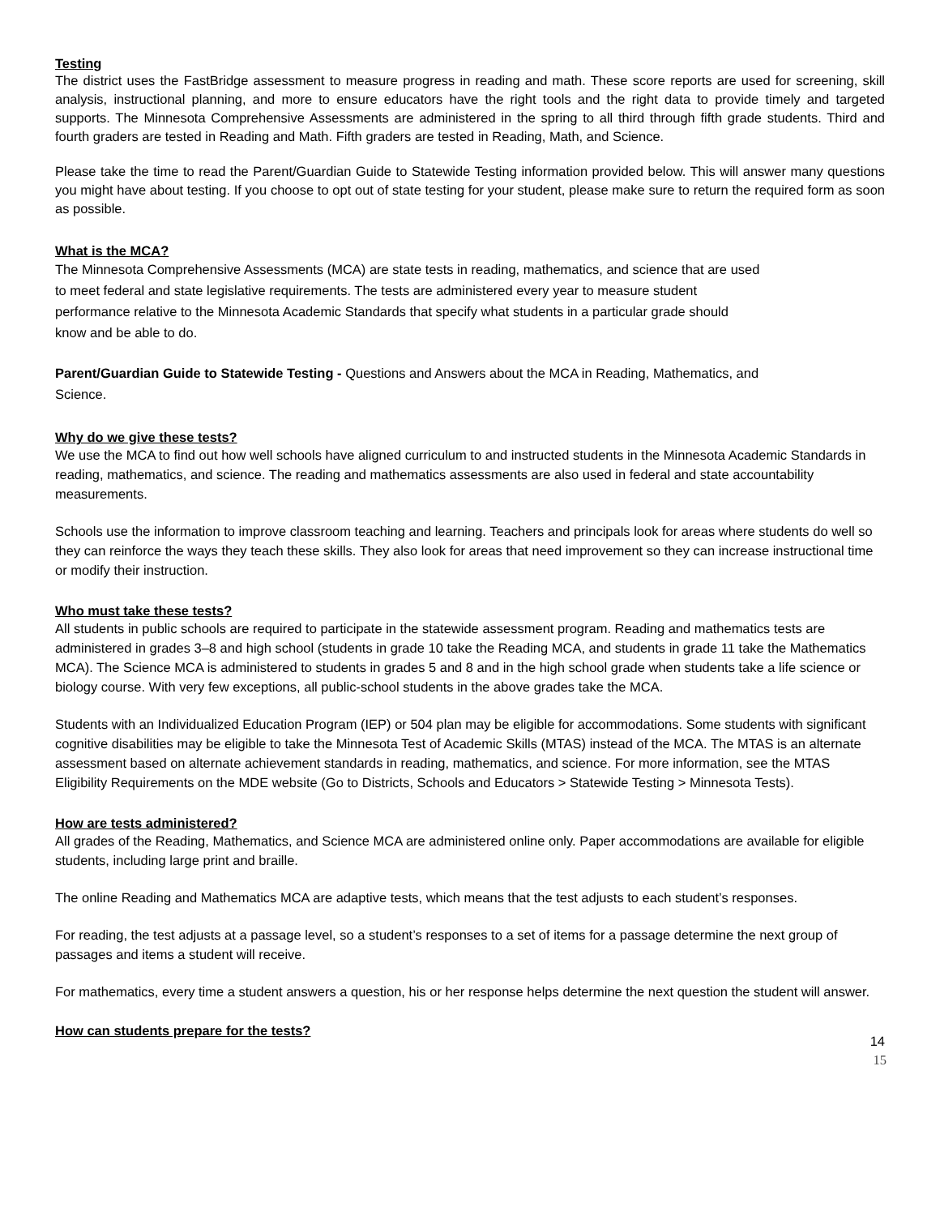Testing
The district uses the FastBridge assessment to measure progress in reading and math. These score reports are used for screening, skill analysis, instructional planning, and more to ensure educators have the right tools and the right data to provide timely and targeted supports. The Minnesota Comprehensive Assessments are administered in the spring to all third through fifth grade students. Third and fourth graders are tested in Reading and Math. Fifth graders are tested in Reading, Math, and Science.
Please take the time to read the Parent/Guardian Guide to Statewide Testing information provided below. This will answer many questions you might have about testing. If you choose to opt out of state testing for your student, please make sure to return the required form as soon as possible.
What is the MCA?
The Minnesota Comprehensive Assessments (MCA) are state tests in reading, mathematics, and science that are used to meet federal and state legislative requirements. The tests are administered every year to measure student performance relative to the Minnesota Academic Standards that specify what students in a particular grade should know and be able to do.
Parent/Guardian Guide to Statewide Testing - Questions and Answers about the MCA in Reading, Mathematics, and Science.
Why do we give these tests?
We use the MCA to find out how well schools have aligned curriculum to and instructed students in the Minnesota Academic Standards in reading, mathematics, and science. The reading and mathematics assessments are also used in federal and state accountability measurements.
Schools use the information to improve classroom teaching and learning. Teachers and principals look for areas where students do well so they can reinforce the ways they teach these skills. They also look for areas that need improvement so they can increase instructional time or modify their instruction.
Who must take these tests?
All students in public schools are required to participate in the statewide assessment program. Reading and mathematics tests are administered in grades 3–8 and high school (students in grade 10 take the Reading MCA, and students in grade 11 take the Mathematics MCA). The Science MCA is administered to students in grades 5 and 8 and in the high school grade when students take a life science or biology course. With very few exceptions, all public-school students in the above grades take the MCA.
Students with an Individualized Education Program (IEP) or 504 plan may be eligible for accommodations. Some students with significant cognitive disabilities may be eligible to take the Minnesota Test of Academic Skills (MTAS) instead of the MCA. The MTAS is an alternate assessment based on alternate achievement standards in reading, mathematics, and science. For more information, see the MTAS Eligibility Requirements on the MDE website (Go to Districts, Schools and Educators > Statewide Testing > Minnesota Tests).
How are tests administered?
All grades of the Reading, Mathematics, and Science MCA are administered online only. Paper accommodations are available for eligible students, including large print and braille.
The online Reading and Mathematics MCA are adaptive tests, which means that the test adjusts to each student’s responses.
For reading, the test adjusts at a passage level, so a student’s responses to a set of items for a passage determine the next group of passages and items a student will receive.
For mathematics, every time a student answers a question, his or her response helps determine the next question the student will answer.
How can students prepare for the tests?
14
15